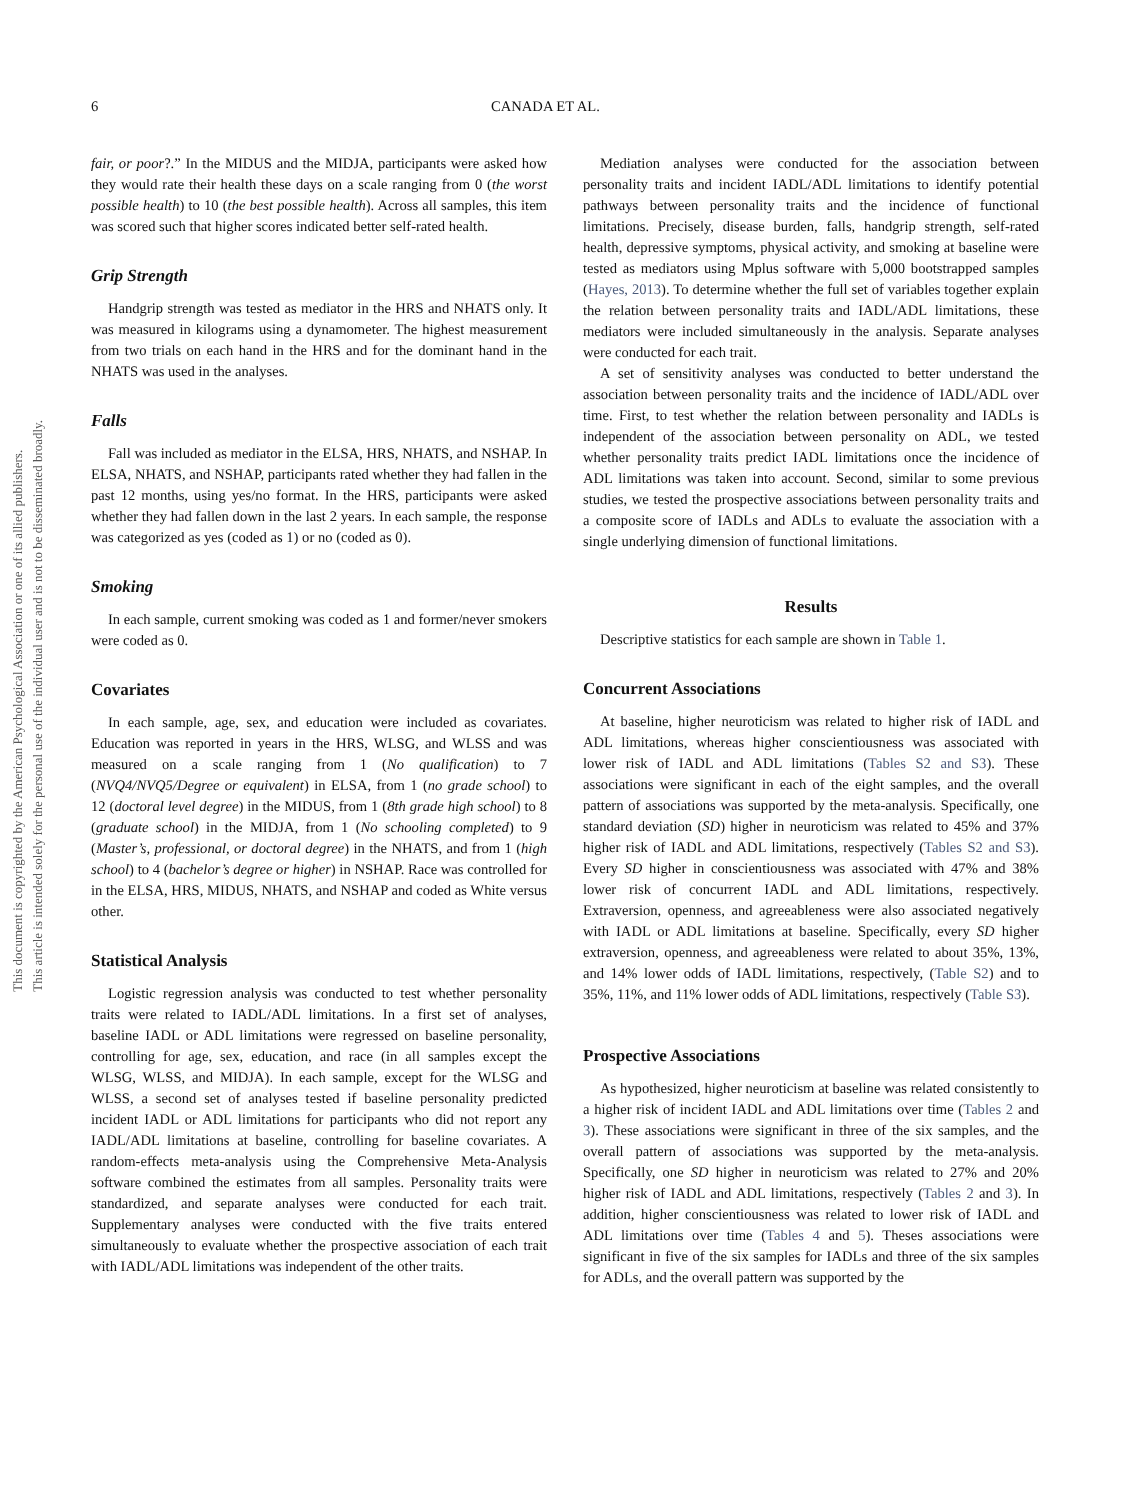This document is copyrighted by the American Psychological Association or one of its allied publishers.
This article is intended solely for the personal use of the individual user and is not to be disseminated broadly.
6 CANADA ET AL.
fair, or poor?.” In the MIDUS and the MIDJA, participants were asked how they would rate their health these days on a scale ranging from 0 (the worst possible health) to 10 (the best possible health). Across all samples, this item was scored such that higher scores indicated better self-rated health.
Grip Strength
Handgrip strength was tested as mediator in the HRS and NHATS only. It was measured in kilograms using a dynamometer. The highest measurement from two trials on each hand in the HRS and for the dominant hand in the NHATS was used in the analyses.
Falls
Fall was included as mediator in the ELSA, HRS, NHATS, and NSHAP. In ELSA, NHATS, and NSHAP, participants rated whether they had fallen in the past 12 months, using yes/no format. In the HRS, participants were asked whether they had fallen down in the last 2 years. In each sample, the response was categorized as yes (coded as 1) or no (coded as 0).
Smoking
In each sample, current smoking was coded as 1 and former/never smokers were coded as 0.
Covariates
In each sample, age, sex, and education were included as covariates. Education was reported in years in the HRS, WLSG, and WLSS and was measured on a scale ranging from 1 (No qualification) to 7 (NVQ4/NVQ5/Degree or equivalent) in ELSA, from 1 (no grade school) to 12 (doctoral level degree) in the MIDUS, from 1 (8th grade high school) to 8 (graduate school) in the MIDJA, from 1 (No schooling completed) to 9 (Master’s, professional, or doctoral degree) in the NHATS, and from 1 (high school) to 4 (bachelor’s degree or higher) in NSHAP. Race was controlled for in the ELSA, HRS, MIDUS, NHATS, and NSHAP and coded as White versus other.
Statistical Analysis
Logistic regression analysis was conducted to test whether personality traits were related to IADL/ADL limitations. In a first set of analyses, baseline IADL or ADL limitations were regressed on baseline personality, controlling for age, sex, education, and race (in all samples except the WLSG, WLSS, and MIDJA). In each sample, except for the WLSG and WLSS, a second set of analyses tested if baseline personality predicted incident IADL or ADL limitations for participants who did not report any IADL/ADL limitations at baseline, controlling for baseline covariates. A random-effects meta-analysis using the Comprehensive Meta-Analysis software combined the estimates from all samples. Personality traits were standardized, and separate analyses were conducted for each trait. Supplementary analyses were conducted with the five traits entered simultaneously to evaluate whether the prospective association of each trait with IADL/ADL limitations was independent of the other traits.
Mediation analyses were conducted for the association between personality traits and incident IADL/ADL limitations to identify potential pathways between personality traits and the incidence of functional limitations. Precisely, disease burden, falls, handgrip strength, self-rated health, depressive symptoms, physical activity, and smoking at baseline were tested as mediators using Mplus software with 5,000 bootstrapped samples (Hayes, 2013). To determine whether the full set of variables together explain the relation between personality traits and IADL/ADL limitations, these mediators were included simultaneously in the analysis. Separate analyses were conducted for each trait.
A set of sensitivity analyses was conducted to better understand the association between personality traits and the incidence of IADL/ADL over time. First, to test whether the relation between personality and IADLs is independent of the association between personality on ADL, we tested whether personality traits predict IADL limitations once the incidence of ADL limitations was taken into account. Second, similar to some previous studies, we tested the prospective associations between personality traits and a composite score of IADLs and ADLs to evaluate the association with a single underlying dimension of functional limitations.
Results
Descriptive statistics for each sample are shown in Table 1.
Concurrent Associations
At baseline, higher neuroticism was related to higher risk of IADL and ADL limitations, whereas higher conscientiousness was associated with lower risk of IADL and ADL limitations (Tables S2 and S3). These associations were significant in each of the eight samples, and the overall pattern of associations was supported by the meta-analysis. Specifically, one standard deviation (SD) higher in neuroticism was related to 45% and 37% higher risk of IADL and ADL limitations, respectively (Tables S2 and S3). Every SD higher in conscientiousness was associated with 47% and 38% lower risk of concurrent IADL and ADL limitations, respectively. Extraversion, openness, and agreeableness were also associated negatively with IADL or ADL limitations at baseline. Specifically, every SD higher extraversion, openness, and agreeableness were related to about 35%, 13%, and 14% lower odds of IADL limitations, respectively, (Table S2) and to 35%, 11%, and 11% lower odds of ADL limitations, respectively (Table S3).
Prospective Associations
As hypothesized, higher neuroticism at baseline was related consistently to a higher risk of incident IADL and ADL limitations over time (Tables 2 and 3). These associations were significant in three of the six samples, and the overall pattern of associations was supported by the meta-analysis. Specifically, one SD higher in neuroticism was related to 27% and 20% higher risk of IADL and ADL limitations, respectively (Tables 2 and 3). In addition, higher conscientiousness was related to lower risk of IADL and ADL limitations over time (Tables 4 and 5). Theses associations were significant in five of the six samples for IADLs and three of the six samples for ADLs, and the overall pattern was supported by the